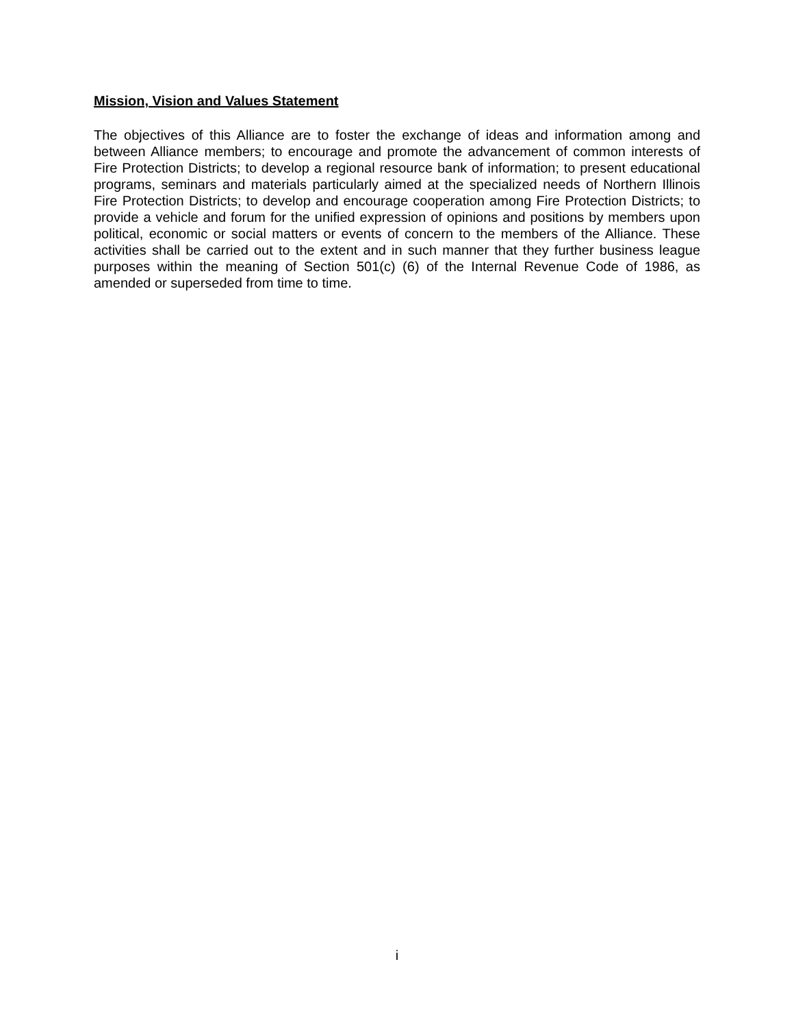Mission, Vision and Values Statement
The objectives of this Alliance are to foster the exchange of ideas and information among and between Alliance members; to encourage and promote the advancement of common interests of Fire Protection Districts; to develop a regional resource bank of information; to present educational programs, seminars and materials particularly aimed at the specialized needs of Northern Illinois Fire Protection Districts; to develop and encourage cooperation among Fire Protection Districts; to provide a vehicle and forum for the unified expression of opinions and positions by members upon political, economic or social matters or events of concern to the members of the Alliance. These activities shall be carried out to the extent and in such manner that they further business league purposes within the meaning of Section 501(c) (6) of the Internal Revenue Code of 1986, as amended or superseded from time to time.
i